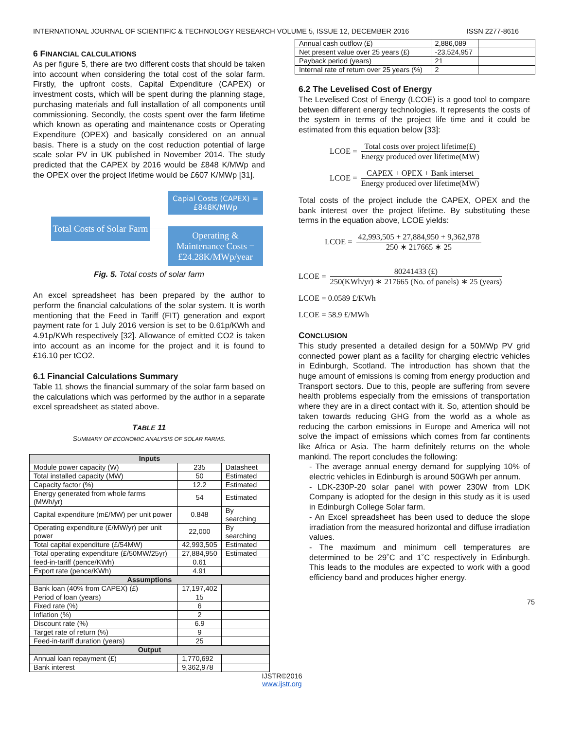INTERNATIONAL JOURNAL OF SCIENTIFIC & TECHNOLOGY RESEARCH VOLUME 5, ISSUE 12, DECEMBER 2016 ISSN 2277-8616
6 FINANCIAL CALCULATIONS
As per figure 5, there are two different costs that should be taken into account when considering the total cost of the solar farm. Firstly, the upfront costs, Capital Expenditure (CAPEX) or investment costs, which will be spent during the planning stage, purchasing materials and full installation of all components until commissioning. Secondly, the costs spent over the farm lifetime which known as operating and maintenance costs or Operating Expenditure (OPEX) and basically considered on an annual basis. There is a study on the cost reduction potential of large scale solar PV in UK published in November 2014. The study predicted that the CAPEX by 2016 would be £848 K/MWp and the OPEX over the project lifetime would be £607 K/MWp [31].
Total Costs of Solar Farm
Capial Costs (CAPEX) = £848K/MWp
Operating & Maintenance Costs = £24.28K/MWp/year
Fig. 5. Total costs of solar farm
An excel spreadsheet has been prepared by the author to perform the financial calculations of the solar system. It is worth mentioning that the Feed in Tariff (FIT) generation and export payment rate for 1 July 2016 version is set to be 0.61p/KWh and 4.91p/KWh respectively [32]. Allowance of emitted CO2 is taken into account as an income for the project and it is found to £16.10 per tCO2.
6.1 Financial Calculations Summary
Table 11 shows the financial summary of the solar farm based on the calculations which was performed by the author in a separate excel spreadsheet as stated above.
TABLE 11
SUMMARY OF ECONOMIC ANALYSIS OF SOLAR FARMS.
| Inputs | | |
| --- | --- | --- |
| Module power capacity (W) | 235 | Datasheet |
| Total installed capacity (MW) | 50 | Estimated |
| Capacity factor (%) | 12.2 | Estimated |
| Energy generated from whole farms (MWh/yr) | 54 | Estimated |
| Capital expenditure (m£/MW) per unit power | 0.848 | By searching |
| Operating expenditure (£/MW/yr) per unit power | 22,000 | By searching |
| Total capital expenditure (£/54MW) | 42,993,505 | Estimated |
| Total operating expenditure (£/50MW/25yr) | 27,884,950 | Estimated |
| feed-in-tariff (pence/KWh) | 0.61 | |
| Export rate (pence/KWh) | 4.91 | |
| Assumptions | | |
| Bank loan (40% from CAPEX) (£) | 17,197,402 | |
| Period of loan (years) | 15 | |
| Fixed rate (%) | 6 | |
| Inflation (%) | 2 | |
| Discount rate (%) | 6.9 | |
| Target rate of return (%) | 9 | |
| Feed-in-tariff duration (years) | 25 | |
| Output | | |
| Annual loan repayment (£) | 1,770,692 | |
| Bank interest | 9,362,978 | |
| Annual cash outflow (£) | 2,886,089 | |
| Net present value over 25 years (£) | -23,524,957 | |
| Payback period (years) | 21 | |
| Internal rate of return over 25 years (%) | 2 | |
6.2 The Levelised Cost of Energy
The Levelised Cost of Energy (LCOE) is a good tool to compare between different energy technologies. It represents the costs of the system in terms of the project life time and it could be estimated from this equation below [33]:
LCOE = Total costs over project lifetime(£) Energy produced over lifetime(MW)
LCOE = CAPEX + OPEX + Bank interset Energy produced over lifetime(MW)
Total costs of the project include the CAPEX, OPEX and the bank interest over the project lifetime. By substituting these terms in the equation above, LCOE yields:
LCOE = 42,993,505 + 27,884,950 + 9,362,978 250 ∗ 217665 ∗ 25
LCOE = 80241433 (£) 250(KWh/yr) ∗ 217665 (No. of panels) ∗ 25 (years)
LCOE = 0.0589 £/KWh
LCOE = 58.9 £/MWh
CONCLUSION
This study presented a detailed design for a 50MWp PV grid connected power plant as a facility for charging electric vehicles in Edinburgh, Scotland. The introduction has shown that the huge amount of emissions is coming from energy production and Transport sectors. Due to this, people are suffering from severe health problems especially from the emissions of transportation where they are in a direct contact with it. So, attention should be taken towards reducing GHG from the world as a whole as reducing the carbon emissions in Europe and America will not solve the impact of emissions which comes from far continents like Africa or Asia. The harm definitely returns on the whole mankind. The report concludes the following:
- The average annual energy demand for supplying 10% of electric vehicles in Edinburgh is around 50GWh per annum.
- LDK-230P-20 solar panel with power 230W from LDK Company is adopted for the design in this study as it is used in Edinburgh College Solar farm.
- An Excel spreadsheet has been used to deduce the slope irradiation from the measured horizontal and diffuse irradiation values.
- The maximum and minimum cell temperatures are determined to be 29˚C and 1˚C respectively in Edinburgh. This leads to the modules are expected to work with a good efficiency band and produces higher energy.
75
IJSTR©2016
www.ijstr.org